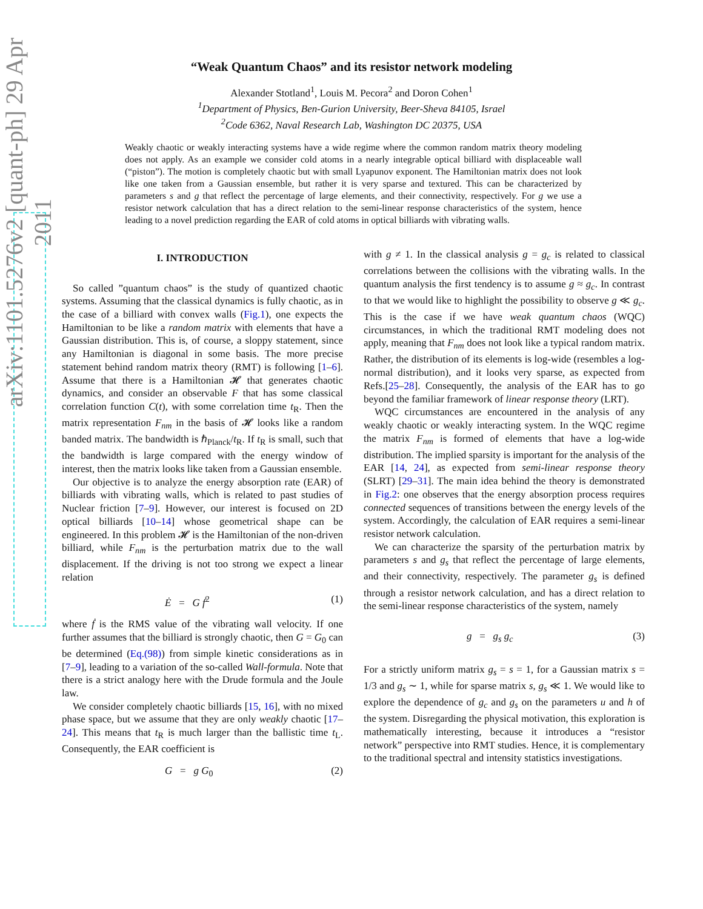arXiv:1101.5276v2 [quant-ph] 29 Apr 2011
“Weak Quantum Chaos” and its resistor network modeling
Alexander Stotland<sup>1</sup>, Louis M. Pecora<sup>2</sup> and Doron Cohen<sup>1</sup>
<sup>1</sup> Department of Physics, Ben-Gurion University, Beer-Sheva 84105, Israel
<sup>2</sup> Code 6362, Naval Research Lab, Washington DC 20375, USA
Weakly chaotic or weakly interacting systems have a wide regime where the common random matrix theory modeling does not apply. As an example we consider cold atoms in a nearly integrable optical billiard with displaceable wall (“piston”). The motion is completely chaotic but with small Lyapunov exponent. The Hamiltonian matrix does not look like one taken from a Gaussian ensemble, but rather it is very sparse and textured. This can be characterized by parameters s and g that reflect the percentage of large elements, and their connectivity, respectively. For g we use a resistor network calculation that has a direct relation to the semi-linear response characteristics of the system, hence leading to a novel prediction regarding the EAR of cold atoms in optical billiards with vibrating walls.
I. INTRODUCTION
So called ”quantum chaos” is the study of quantized chaotic systems. Assuming that the classical dynamics is fully chaotic, as in the case of a billiard with convex walls (Fig.1), one expects the Hamiltonian to be like a random matrix with elements that have a Gaussian distribution. This is, of course, a sloppy statement, since any Hamiltonian is diagonal in some basis. The more precise statement behind random matrix theory (RMT) is following [1–6]. Assume that there is a Hamiltonian 𝓗 that generates chaotic dynamics, and consider an observable F that has some classical correlation function C(t), with some correlation time t<sub>R</sub>. Then the matrix representation F<sub>nm</sub> in the basis of 𝓗 looks like a random banded matrix. The bandwidth is ℏ<sub>Planck</sub>/t<sub>R</sub>. If t<sub>R</sub> is small, such that the bandwidth is large compared with the energy window of interest, then the matrix looks like taken from a Gaussian ensemble.
Our objective is to analyze the energy absorption rate (EAR) of billiards with vibrating walls, which is related to past studies of Nuclear friction [7–9]. However, our interest is focused on 2D optical billiards [10–14] whose geometrical shape can be engineered. In this problem 𝓗 is the Hamiltonian of the non-driven billiard, while F<sub>nm</sub> is the perturbation matrix due to the wall displacement. If the driving is not too strong we expect a linear relation
Ė = G ḟ<sup>2</sup> (1)
where ḟ is the RMS value of the vibrating wall velocity. If one further assumes that the billiard is strongly chaotic, then G = G<sub>0</sub> can be determined (Eq.(98)) from simple kinetic considerations as in [7–9], leading to a variation of the so-called Wall-formula. Note that there is a strict analogy here with the Drude formula and the Joule law.
We consider completely chaotic billiards [15, 16], with no mixed phase space, but we assume that they are only weakly chaotic [17–24]. This means that t<sub>R</sub> is much larger than the ballistic time t<sub>L</sub>. Consequently, the EAR coefficient is
G = g G<sub>0</sub> (2)
with g ≠ 1. In the classical analysis g = g<sub>c</sub> is related to classical correlations between the collisions with the vibrating walls. In the quantum analysis the first tendency is to assume g ≈ g<sub>c</sub>. In contrast to that we would like to highlight the possibility to observe g ≪ g<sub>c</sub>. This is the case if we have weak quantum chaos (WQC) circumstances, in which the traditional RMT modeling does not apply, meaning that F<sub>nm</sub> does not look like a typical random matrix. Rather, the distribution of its elements is log-wide (resembles a log-normal distribution), and it looks very sparse, as expected from Refs.[25–28]. Consequently, the analysis of the EAR has to go beyond the familiar framework of linear response theory (LRT).
WQC circumstances are encountered in the analysis of any weakly chaotic or weakly interacting system. In the WQC regime the matrix F<sub>nm</sub> is formed of elements that have a log-wide distribution. The implied sparsity is important for the analysis of the EAR [14, 24], as expected from semi-linear response theory (SLRT) [29–31]. The main idea behind the theory is demonstrated in Fig.2: one observes that the energy absorption process requires connected sequences of transitions between the energy levels of the system. Accordingly, the calculation of EAR requires a semi-linear resistor network calculation.
We can characterize the sparsity of the perturbation matrix by parameters s and g<sub>s</sub> that reflect the percentage of large elements, and their connectivity, respectively. The parameter g<sub>s</sub> is defined through a resistor network calculation, and has a direct relation to the semi-linear response characteristics of the system, namely
g = g<sub>s</sub> g<sub>c</sub> (3)
For a strictly uniform matrix g<sub>s</sub> = s = 1, for a Gaussian matrix s = 1/3 and g<sub>s</sub> ∼ 1, while for sparse matrix s, g<sub>s</sub> ≪ 1. We would like to explore the dependence of g<sub>c</sub> and g<sub>s</sub> on the parameters u and h of the system. Disregarding the physical motivation, this exploration is mathematically interesting, because it introduces a “resistor network” perspective into RMT studies. Hence, it is complementary to the traditional spectral and intensity statistics investigations.